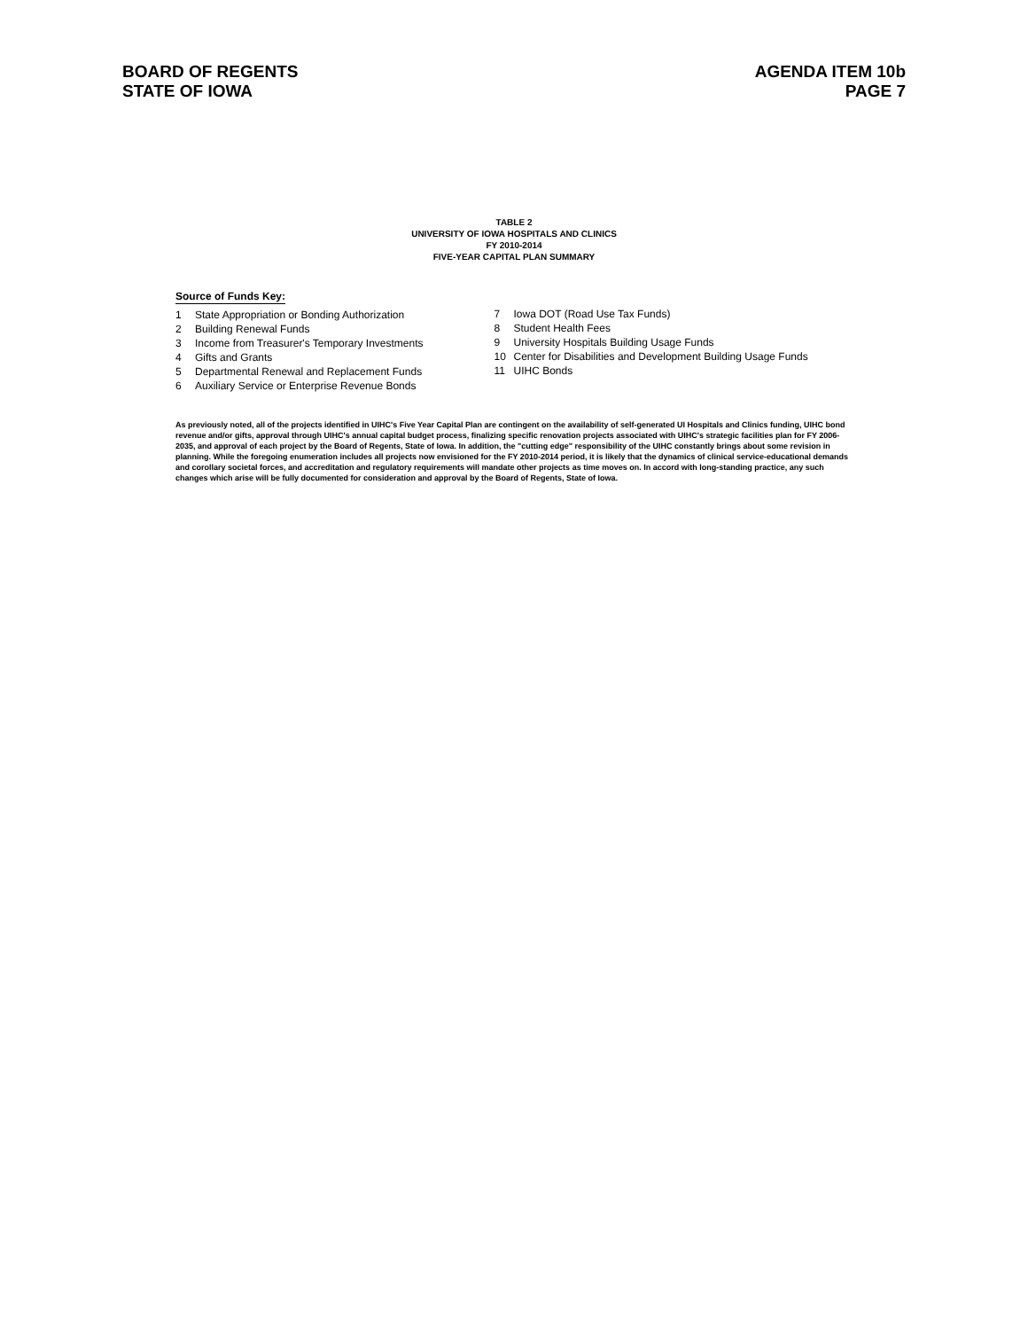BOARD OF REGENTS
STATE OF IOWA
AGENDA ITEM 10b
PAGE 7
TABLE 2
UNIVERSITY OF IOWA HOSPITALS AND CLINICS
FY 2010-2014
FIVE-YEAR CAPITAL PLAN SUMMARY
Source of Funds Key:
1 State Appropriation or Bonding Authorization
2 Building Renewal Funds
3 Income from Treasurer's Temporary Investments
4 Gifts and Grants
5 Departmental Renewal and Replacement Funds
6 Auxiliary Service or Enterprise Revenue Bonds
7 Iowa DOT (Road Use Tax Funds)
8 Student Health Fees
9 University Hospitals Building Usage Funds
10 Center for Disabilities and Development Building Usage Funds
11 UIHC Bonds
As previously noted, all of the projects identified in UIHC's Five Year Capital Plan are contingent on the availability of self-generated UI Hospitals and Clinics funding, UIHC bond revenue and/or gifts, approval through UIHC's annual capital budget process, finalizing specific renovation projects associated with UIHC's strategic facilities plan for FY 2006-2035, and approval of each project by the Board of Regents, State of Iowa. In addition, the "cutting edge" responsibility of the UIHC constantly brings about some revision in planning. While the foregoing enumeration includes all projects now envisioned for the FY 2010-2014 period, it is likely that the dynamics of clinical service-educational demands and corollary societal forces, and accreditation and regulatory requirements will mandate other projects as time moves on. In accord with long-standing practice, any such changes which arise will be fully documented for consideration and approval by the Board of Regents, State of Iowa.